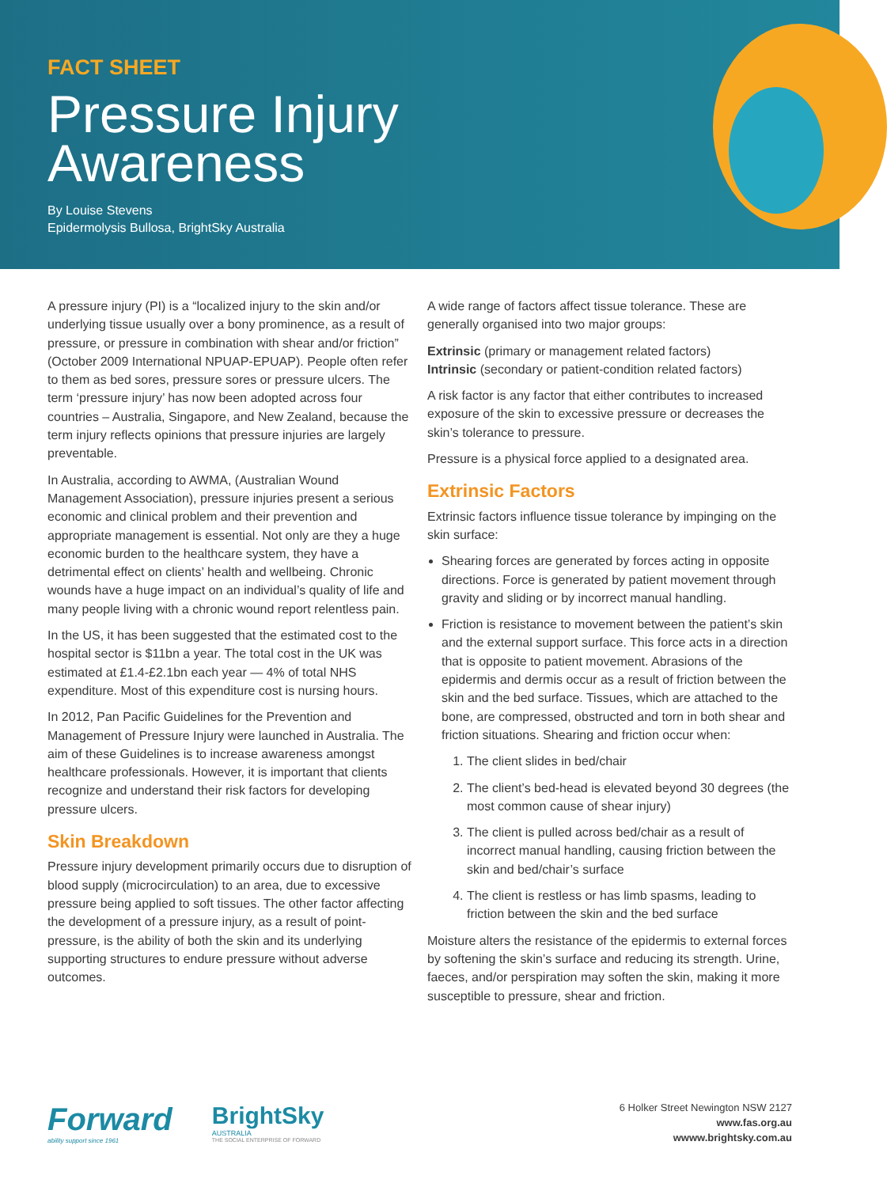FACT SHEET
Pressure Injury
Awareness
By Louise Stevens
Epidermolysis Bullosa, BrightSky Australia
A pressure injury (PI) is a “localized injury to the skin and/or underlying tissue usually over a bony prominence, as a result of pressure, or pressure in combination with shear and/or friction” (October 2009 International NPUAP-EPUAP). People often refer to them as bed sores, pressure sores or pressure ulcers. The term ‘pressure injury’ has now been adopted across four countries – Australia, Singapore, and New Zealand, because the term injury reflects opinions that pressure injuries are largely preventable.
In Australia, according to AWMA, (Australian Wound Management Association), pressure injuries present a serious economic and clinical problem and their prevention and appropriate management is essential. Not only are they a huge economic burden to the healthcare system, they have a detrimental effect on clients’ health and wellbeing. Chronic wounds have a huge impact on an individual’s quality of life and many people living with a chronic wound report relentless pain.
In the US, it has been suggested that the estimated cost to the hospital sector is $11bn a year. The total cost in the UK was estimated at £1.4-£2.1bn each year — 4% of total NHS expenditure. Most of this expenditure cost is nursing hours.
In 2012, Pan Pacific Guidelines for the Prevention and Management of Pressure Injury were launched in Australia. The aim of these Guidelines is to increase awareness amongst healthcare professionals. However, it is important that clients recognize and understand their risk factors for developing pressure ulcers.
Skin Breakdown
Pressure injury development primarily occurs due to disruption of blood supply (microcirculation) to an area, due to excessive pressure being applied to soft tissues. The other factor affecting the development of a pressure injury, as a result of point-pressure, is the ability of both the skin and its underlying supporting structures to endure pressure without adverse outcomes.
A wide range of factors affect tissue tolerance. These are generally organised into two major groups:
Extrinsic (primary or management related factors)
Intrinsic (secondary or patient-condition related factors)
A risk factor is any factor that either contributes to increased exposure of the skin to excessive pressure or decreases the skin’s tolerance to pressure.
Pressure is a physical force applied to a designated area.
Extrinsic Factors
Extrinsic factors influence tissue tolerance by impinging on the skin surface:
Shearing forces are generated by forces acting in opposite directions. Force is generated by patient movement through gravity and sliding or by incorrect manual handling.
Friction is resistance to movement between the patient’s skin and the external support surface. This force acts in a direction that is opposite to patient movement. Abrasions of the epidermis and dermis occur as a result of friction between the skin and the bed surface. Tissues, which are attached to the bone, are compressed, obstructed and torn in both shear and friction situations. Shearing and friction occur when:
1. The client slides in bed/chair
2. The client’s bed-head is elevated beyond 30 degrees (the most common cause of shear injury)
3. The client is pulled across bed/chair as a result of incorrect manual handling, causing friction between the skin and bed/chair’s surface
4. The client is restless or has limb spasms, leading to friction between the skin and the bed surface
Moisture alters the resistance of the epidermis to external forces by softening the skin’s surface and reducing its strength. Urine, faeces, and/or perspiration may soften the skin, making it more susceptible to pressure, shear and friction.
Forward
ability support since 1961
BrightSky
AUSTRALIA
THE SOCIAL ENTERPRISE OF FORWARD
6 Holker Street Newington NSW 2127
www.fas.org.au
wwww.brightsky.com.au